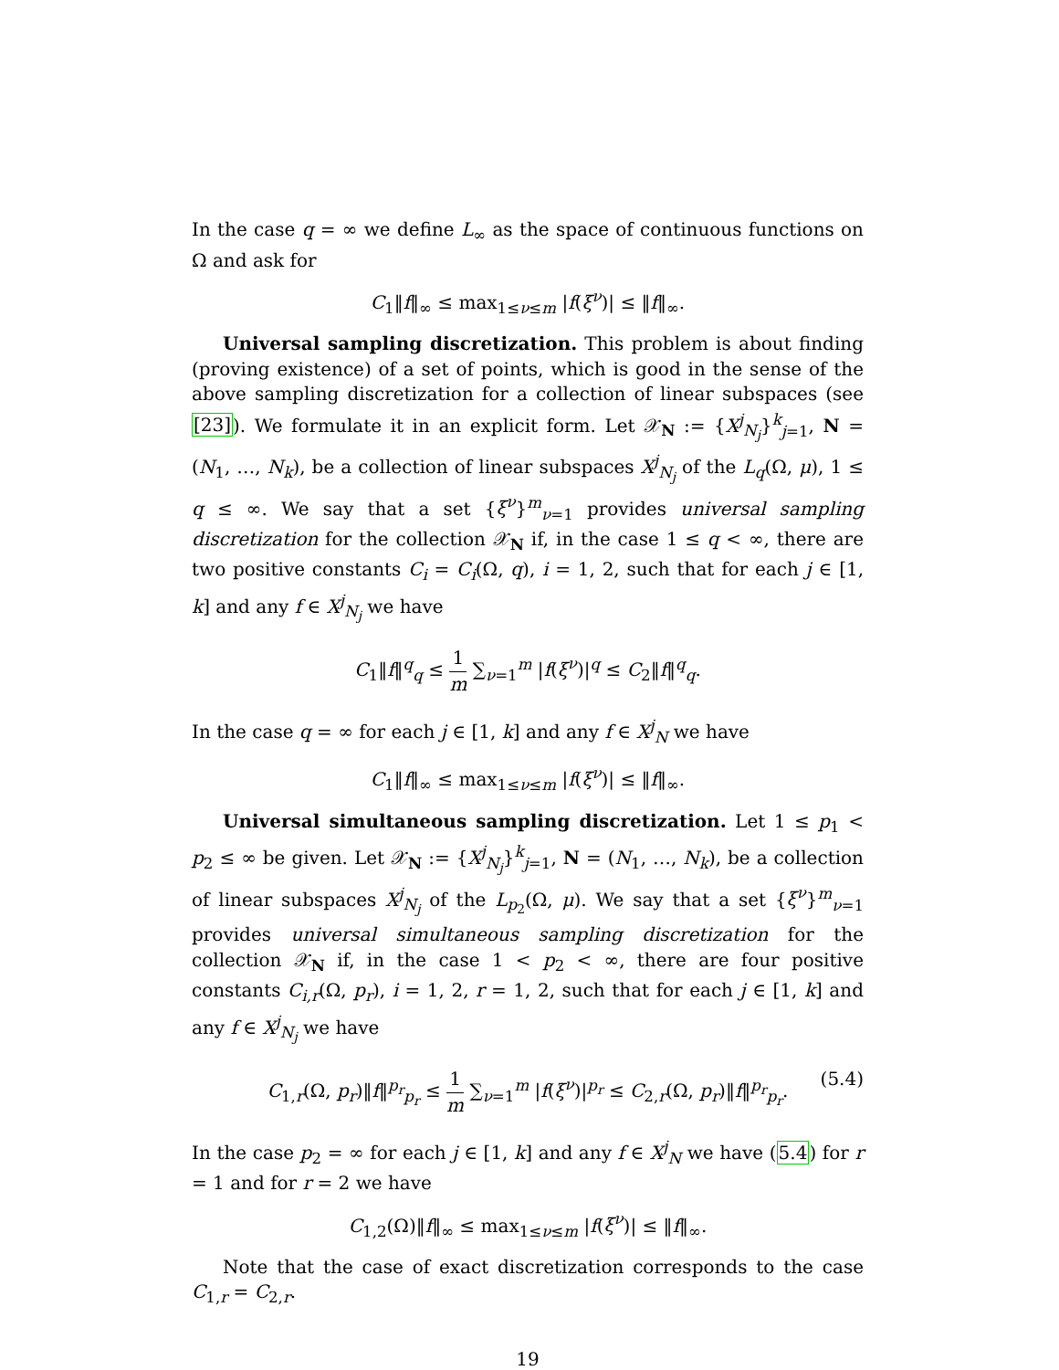In the case q = ∞ we define L<sub>∞</sub> as the space of continuous functions on Ω and ask for
C<sub>1</sub>‖f‖<sub>∞</sub> ≤ max<sub>1≤ν≤m</sub> |f(ξ<sup>ν</sup>)| ≤ ‖f‖<sub>∞</sub>.
Universal sampling discretization. This problem is about finding (proving existence) of a set of points, which is good in the sense of the above sampling discretization for a collection of linear subspaces (see [23]). We formulate it in an explicit form. Let 𝒳<sub>N</sub> := {X<sup>j</sup><sub>N<sub>j</sub></sub>}<sup>k</sup><sub>j=1</sub>, N = (N<sub>1</sub>, …, N<sub>k</sub>), be a collection of linear subspaces X<sup>j</sup><sub>N<sub>j</sub></sub> of the L<sub>q</sub>(Ω, μ), 1 ≤ q ≤ ∞. We say that a set {ξ<sup>ν</sup>}<sup>m</sup><sub>ν=1</sub> provides universal sampling discretization for the collection 𝒳<sub>N</sub> if, in the case 1 ≤ q < ∞, there are two positive constants C<sub>i</sub> = C<sub>i</sub>(Ω, q), i = 1, 2, such that for each j ∈ [1, k] and any f ∈ X<sup>j</sup><sub>N<sub>j</sub></sub> we have
C<sub>1</sub>‖f‖<sup>q</sup><sub>q</sub> ≤ 1 m ∑<sub>ν=1</sub><sup>m</sup> |f(ξ<sup>ν</sup>)|<sup>q</sup> ≤ C<sub>2</sub>‖f‖<sup>q</sup><sub>q</sub>.
In the case q = ∞ for each j ∈ [1, k] and any f ∈ X<sup>j</sup><sub>N</sub> we have
C<sub>1</sub>‖f‖<sub>∞</sub> ≤ max<sub>1≤ν≤m</sub> |f(ξ<sup>ν</sup>)| ≤ ‖f‖<sub>∞</sub>.
Universal simultaneous sampling discretization. Let 1 ≤ p<sub>1</sub> < p<sub>2</sub> ≤ ∞ be given. Let 𝒳<sub>N</sub> := {X<sup>j</sup><sub>N<sub>j</sub></sub>}<sup>k</sup><sub>j=1</sub>, N = (N<sub>1</sub>, …, N<sub>k</sub>), be a collection of linear subspaces X<sup>j</sup><sub>N<sub>j</sub></sub> of the L<sub>p<sub>2</sub></sub>(Ω, μ). We say that a set {ξ<sup>ν</sup>}<sup>m</sup><sub>ν=1</sub> provides universal simultaneous sampling discretization for the collection 𝒳<sub>N</sub> if, in the case 1 < p<sub>2</sub> < ∞, there are four positive constants C<sub>i,r</sub>(Ω, p<sub>r</sub>), i = 1, 2, r = 1, 2, such that for each j ∈ [1, k] and any f ∈ X<sup>j</sup><sub>N<sub>j</sub></sub> we have
C<sub>1,r</sub>(Ω, p<sub>r</sub>)‖f‖<sup>p<sub>r</sub></sup><sub>p<sub>r</sub></sub> ≤ 1 m ∑<sub>ν=1</sub><sup>m</sup> |f(ξ<sup>ν</sup>)|<sup>p<sub>r</sub></sup> ≤ C<sub>2,r</sub>(Ω, p<sub>r</sub>)‖f‖<sup>p<sub>r</sub></sup><sub>p<sub>r</sub></sub>. (5.4)
In the case p<sub>2</sub> = ∞ for each j ∈ [1, k] and any f ∈ X<sup>j</sup><sub>N</sub> we have (5.4) for r = 1 and for r = 2 we have
C<sub>1,2</sub>(Ω)‖f‖<sub>∞</sub> ≤ max<sub>1≤ν≤m</sub> |f(ξ<sup>ν</sup>)| ≤ ‖f‖<sub>∞</sub>.
Note that the case of exact discretization corresponds to the case C<sub>1,r</sub> = C<sub>2,r</sub>.
19